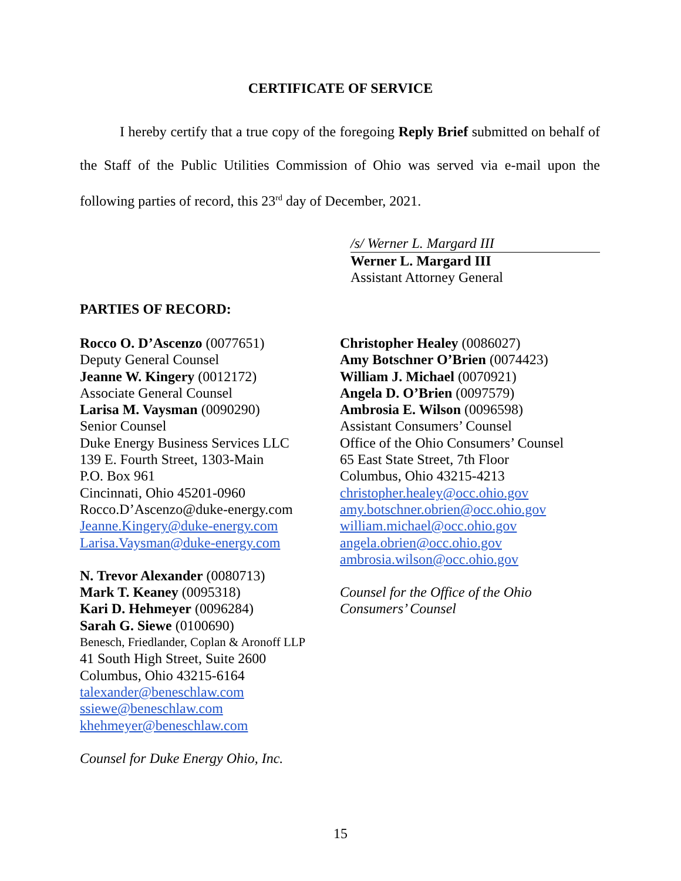CERTIFICATE OF SERVICE
I hereby certify that a true copy of the foregoing Reply Brief submitted on behalf of the Staff of the Public Utilities Commission of Ohio was served via e-mail upon the following parties of record, this 23<sup>rd</sup> day of December, 2021.
/s/ Werner L. Margard III
Werner L. Margard III
Assistant Attorney General
PARTIES OF RECORD:
Rocco O. D’Ascenzo (0077651)
Deputy General Counsel
Jeanne W. Kingery (0012172)
Associate General Counsel
Larisa M. Vaysman (0090290)
Senior Counsel
Duke Energy Business Services LLC
139 E. Fourth Street, 1303-Main
P.O. Box 961
Cincinnati, Ohio 45201-0960
Rocco.D’Ascenzo@duke-energy.com
Jeanne.Kingery@duke-energy.com
Larisa.Vaysman@duke-energy.com
N. Trevor Alexander (0080713)
Mark T. Keaney (0095318)
Kari D. Hehmeyer (0096284)
Sarah G. Siewe (0100690)
Benesch, Friedlander, Coplan & Aronoff LLP
41 South High Street, Suite 2600
Columbus, Ohio 43215-6164
talexander@beneschlaw.com
ssiewe@beneschlaw.com
khehmeyer@beneschlaw.com
Counsel for Duke Energy Ohio, Inc.
Christopher Healey (0086027)
Amy Botschner O’Brien (0074423)
William J. Michael (0070921)
Angela D. O’Brien (0097579)
Ambrosia E. Wilson (0096598)
Assistant Consumers’ Counsel
Office of the Ohio Consumers’ Counsel
65 East State Street, 7th Floor
Columbus, Ohio 43215-4213
christopher.healey@occ.ohio.gov
amy.botschner.obrien@occ.ohio.gov
william.michael@occ.ohio.gov
angela.obrien@occ.ohio.gov
ambrosia.wilson@occ.ohio.gov
Counsel for the Office of the Ohio
Consumers’ Counsel
15